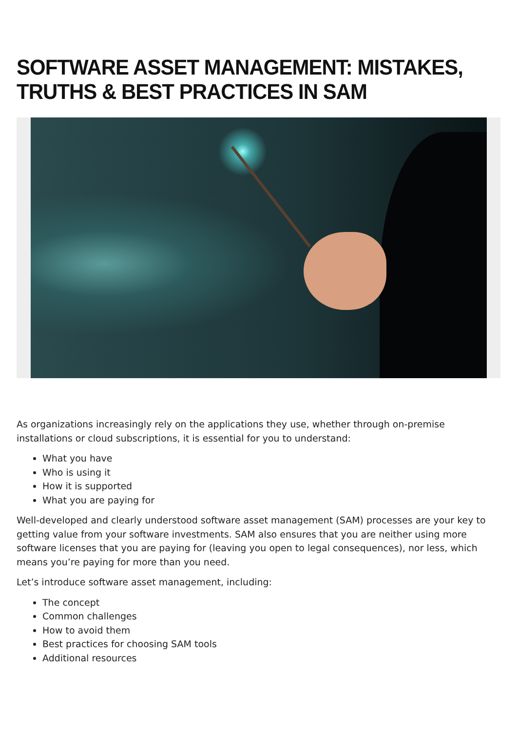SOFTWARE ASSET MANAGEMENT: MISTAKES, TRUTHS & BEST PRACTICES IN SAM
As organizations increasingly rely on the applications they use, whether through on-premise installations or cloud subscriptions, it is essential for you to understand:
What you have
Who is using it
How it is supported
What you are paying for
Well-developed and clearly understood software asset management (SAM) processes are your key to getting value from your software investments. SAM also ensures that you are neither using more software licenses that you are paying for (leaving you open to legal consequences), nor less, which means you’re paying for more than you need.
Let’s introduce software asset management, including:
The concept
Common challenges
How to avoid them
Best practices for choosing SAM tools
Additional resources